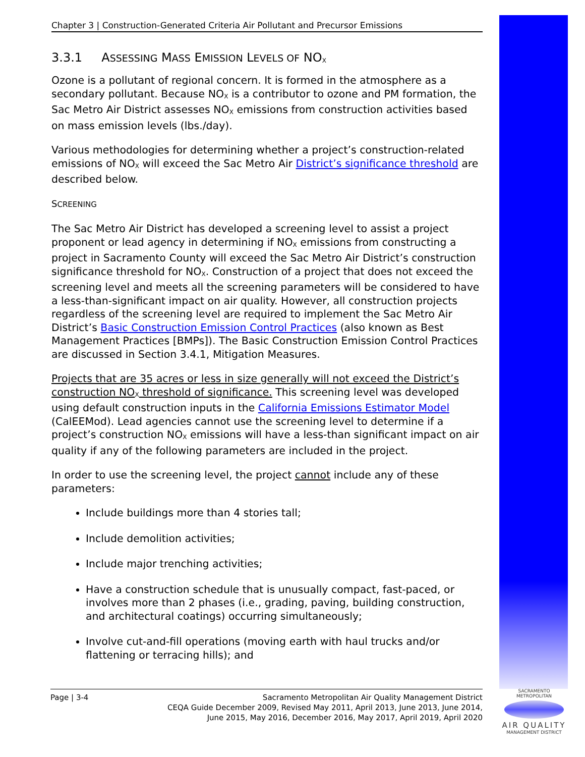Chapter 3 | Construction-Generated Criteria Air Pollutant and Precursor Emissions
3.3.1 ASSESSING MASS EMISSION LEVELS OF NO<sub>X</sub>
Ozone is a pollutant of regional concern. It is formed in the atmosphere as a secondary pollutant. Because NO<sub>X</sub> is a contributor to ozone and PM formation, the Sac Metro Air District assesses NO<sub>X</sub> emissions from construction activities based on mass emission levels (lbs./day).
Various methodologies for determining whether a project’s construction-related emissions of NO<sub>X</sub> will exceed the Sac Metro Air District’s significance threshold are described below.
SCREENING
The Sac Metro Air District has developed a screening level to assist a project proponent or lead agency in determining if NO<sub>X</sub> emissions from constructing a project in Sacramento County will exceed the Sac Metro Air District’s construction significance threshold for NO<sub>X</sub>. Construction of a project that does not exceed the screening level and meets all the screening parameters will be considered to have a less-than-significant impact on air quality. However, all construction projects regardless of the screening level are required to implement the Sac Metro Air District’s Basic Construction Emission Control Practices (also known as Best Management Practices [BMPs]). The Basic Construction Emission Control Practices are discussed in Section 3.4.1, Mitigation Measures.
Projects that are 35 acres or less in size generally will not exceed the District’s construction NO<sub>X</sub> threshold of significance. This screening level was developed using default construction inputs in the California Emissions Estimator Model (CalEEMod). Lead agencies cannot use the screening level to determine if a project’s construction NO<sub>X</sub> emissions will have a less-than significant impact on air quality if any of the following parameters are included in the project.
In order to use the screening level, the project cannot include any of these parameters:
Include buildings more than 4 stories tall;
Include demolition activities;
Include major trenching activities;
Have a construction schedule that is unusually compact, fast-paced, or involves more than 2 phases (i.e., grading, paving, building construction, and architectural coatings) occurring simultaneously;
Involve cut-and-fill operations (moving earth with haul trucks and/or flattening or terracing hills); and
Page | 3-4 Sacramento Metropolitan Air Quality Management District
CEQA Guide December 2009, Revised May 2011, April 2013, June 2013, June 2014,
June 2015, May 2016, December 2016, May 2017, April 2019, April 2020
SACRAMENTO METROPOLITAN
AIR QUALITY
MANAGEMENT DISTRICT